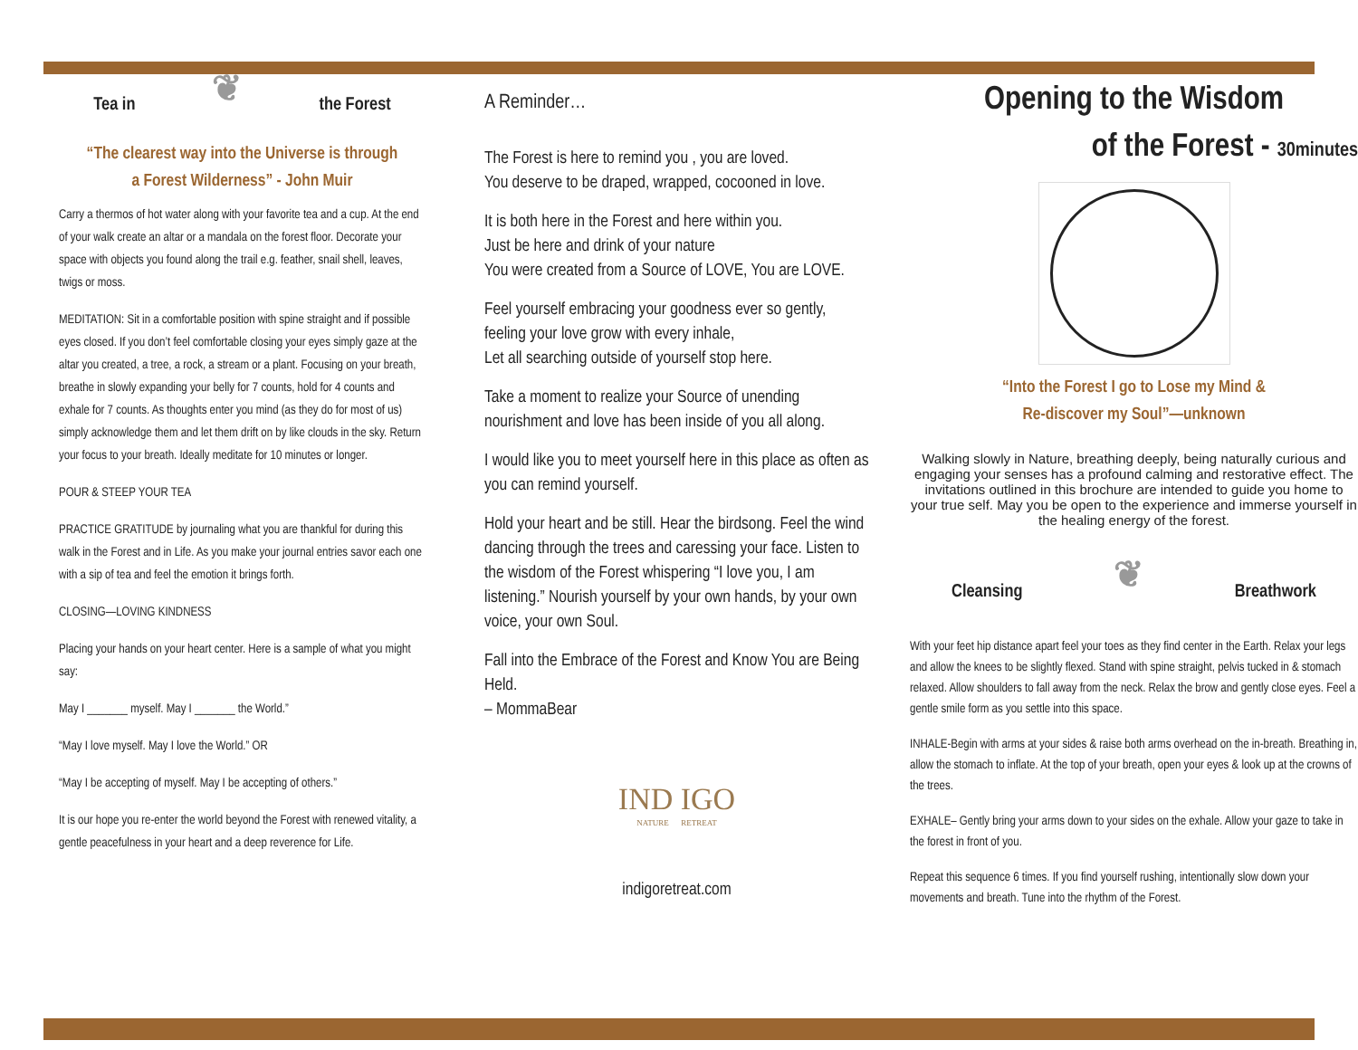Tea in ❦ the Forest
“The clearest way into the Universe is through
a Forest Wilderness” - John Muir
Carry a thermos of hot water along with your favorite tea and a cup. At the end of your walk create an altar or a mandala on the forest floor. Decorate your space with objects you found along the trail e.g. feather, snail shell, leaves, twigs or moss.
MEDITATION: Sit in a comfortable position with spine straight and if possible eyes closed. If you don’t feel comfortable closing your eyes simply gaze at the altar you created, a tree, a rock, a stream or a plant. Focusing on your breath, breathe in slowly expanding your belly for 7 counts, hold for 4 counts and exhale for 7 counts. As thoughts enter you mind (as they do for most of us) simply acknowledge them and let them drift on by like clouds in the sky. Return your focus to your breath. Ideally meditate for 10 minutes or longer.
POUR & STEEP YOUR TEA
PRACTICE GRATITUDE by journaling what you are thankful for during this walk in the Forest and in Life. As you make your journal entries savor each one with a sip of tea and feel the emotion it brings forth.
CLOSING—LOVING KINDNESS
Placing your hands on your heart center. Here is a sample of what you might say:
May I _______ myself. May I _______ the World.”
“May I love myself. May I love the World.” OR
“May I be accepting of myself. May I be accepting of others.”
It is our hope you re-enter the world beyond the Forest with renewed vitality, a gentle peacefulness in your heart and a deep reverence for Life.
A Reminder…
The Forest is here to remind you , you are loved.
You deserve to be draped, wrapped, cocooned in love.
It is both here in the Forest and here within you.
Just be here and drink of your nature
You were created from a Source of LOVE, You are LOVE.
Feel yourself embracing your goodness ever so gently,
feeling your love grow with every inhale,
Let all searching outside of yourself stop here.
Take a moment to realize your Source of unending nourishment and love has been inside of you all along.
I would like you to meet yourself here in this place as often as you can remind yourself.
Hold your heart and be still. Hear the birdsong. Feel the wind dancing through the trees and caressing your face. Listen to the wisdom of the Forest whispering “I love you, I am listening.” Nourish yourself by your own hands, by your own voice, your own Soul.
Fall into the Embrace of the Forest and Know You are Being Held.
– MommaBear
IND IGO
NATURE RETREAT
indigoretreat.com
Opening to the Wisdom
of the Forest - 30minutes
“Into the Forest I go to Lose my Mind &
Re-discover my Soul”—unknown
Walking slowly in Nature, breathing deeply, being naturally curious and engaging your senses has a profound calming and restorative effect. The invitations outlined in this brochure are intended to guide you home to your true self. May you be open to the experience and immerse yourself in the healing energy of the forest.
Cleansing ❦ Breathwork
With your feet hip distance apart feel your toes as they find center in the Earth. Relax your legs and allow the knees to be slightly flexed. Stand with spine straight, pelvis tucked in & stomach relaxed. Allow shoulders to fall away from the neck. Relax the brow and gently close eyes. Feel a gentle smile form as you settle into this space.
INHALE-Begin with arms at your sides & raise both arms overhead on the in-breath. Breathing in, allow the stomach to inflate. At the top of your breath, open your eyes & look up at the crowns of the trees.
EXHALE– Gently bring your arms down to your sides on the exhale. Allow your gaze to take in the forest in front of you.
Repeat this sequence 6 times. If you find yourself rushing, intentionally slow down your movements and breath. Tune into the rhythm of the Forest.